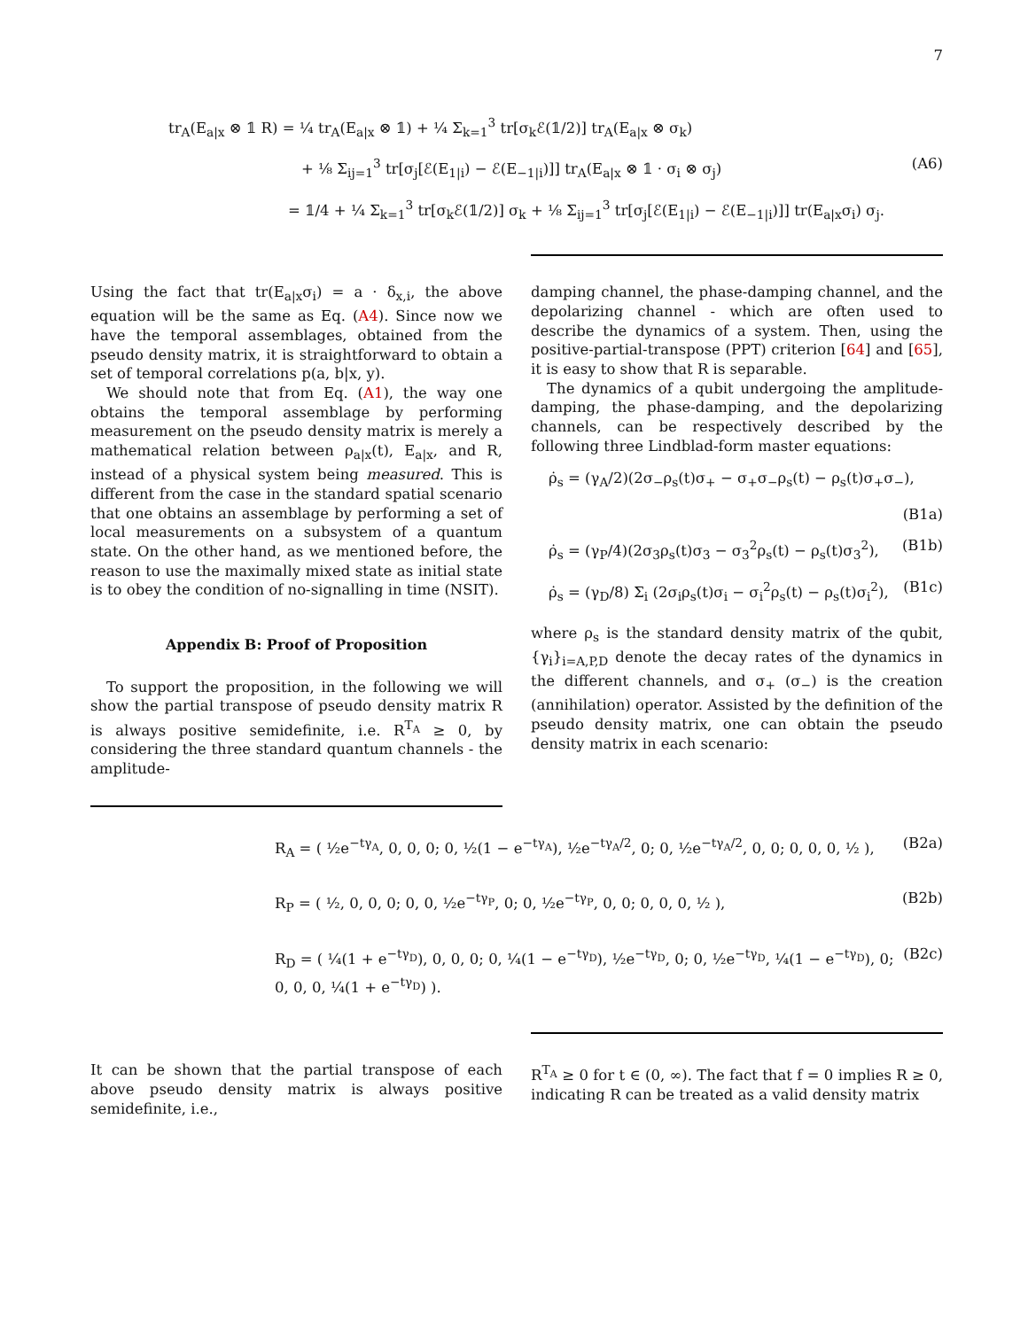7
tr<sub>A</sub>(E<sub>a|x</sub> ⊗ 𝟙 R) = ¼ tr<sub>A</sub>(E<sub>a|x</sub> ⊗ 𝟙) + ¼ Σ<sub>k=1</sub><sup>3</sup> tr[σ<sub>k</sub>ℰ(𝟙/2)] tr<sub>A</sub>(E<sub>a|x</sub> ⊗ σ<sub>k</sub>)
+ ⅛ Σ<sub>ij=1</sub><sup>3</sup> tr[σ<sub>j</sub>[ℰ(E<sub>1|i</sub>) − ℰ(E<sub>−1|i</sub>)]] tr<sub>A</sub>(E<sub>a|x</sub> ⊗ 𝟙 · σ<sub>i</sub> ⊗ σ<sub>j</sub>) (A6)
= 𝟙/4 + ¼ Σ<sub>k=1</sub><sup>3</sup> tr[σ<sub>k</sub>ℰ(𝟙/2)] σ<sub>k</sub> + ⅛ Σ<sub>ij=1</sub><sup>3</sup> tr[σ<sub>j</sub>[ℰ(E<sub>1|i</sub>) − ℰ(E<sub>−1|i</sub>)]] tr(E<sub>a|x</sub>σ<sub>i</sub>) σ<sub>j</sub>.
Using the fact that tr(E<sub>a|x</sub>σ<sub>i</sub>) = a · δ<sub>x,i</sub>, the above equation will be the same as Eq. (A4). Since now we have the temporal assemblages, obtained from the pseudo density matrix, it is straightforward to obtain a set of temporal correlations p(a, b|x, y).
We should note that from Eq. (A1), the way one obtains the temporal assemblage by performing measurement on the pseudo density matrix is merely a mathematical relation between ρ<sub>a|x</sub>(t), E<sub>a|x</sub>, and R, instead of a physical system being measured. This is different from the case in the standard spatial scenario that one obtains an assemblage by performing a set of local measurements on a subsystem of a quantum state. On the other hand, as we mentioned before, the reason to use the maximally mixed state as initial state is to obey the condition of no-signalling in time (NSIT).
Appendix B: Proof of Proposition
To support the proposition, in the following we will show the partial transpose of pseudo density matrix R is always positive semidefinite, i.e. R<sup>T<sub>A</sub></sup> ≥ 0, by considering the three standard quantum channels - the amplitude-
damping channel, the phase-damping channel, and the depolarizing channel - which are often used to describe the dynamics of a system. Then, using the positive-partial-transpose (PPT) criterion [64] and [65], it is easy to show that R is separable.
The dynamics of a qubit undergoing the amplitude-damping, the phase-damping, and the depolarizing channels, can be respectively described by the following three Lindblad-form master equations:
ρ̇<sub>s</sub> = (γ<sub>A</sub>/2)(2σ<sub>−</sub>ρ<sub>s</sub>(t)σ<sub>+</sub> − σ<sub>+</sub>σ<sub>−</sub>ρ<sub>s</sub>(t) − ρ<sub>s</sub>(t)σ<sub>+</sub>σ<sub>−</sub>),
(B1a)
ρ̇<sub>s</sub> = (γ<sub>P</sub>/4)(2σ<sub>3</sub>ρ<sub>s</sub>(t)σ<sub>3</sub> − σ<sub>3</sub><sup>2</sup>ρ<sub>s</sub>(t) − ρ<sub>s</sub>(t)σ<sub>3</sub><sup>2</sup>), (B1b)
ρ̇<sub>s</sub> = (γ<sub>D</sub>/8) Σ<sub>i</sub> (2σ<sub>i</sub>ρ<sub>s</sub>(t)σ<sub>i</sub> − σ<sub>i</sub><sup>2</sup>ρ<sub>s</sub>(t) − ρ<sub>s</sub>(t)σ<sub>i</sub><sup>2</sup>), (B1c)
where ρ<sub>s</sub> is the standard density matrix of the qubit, {γ<sub>i</sub>}<sub>i=A,P,D</sub> denote the decay rates of the dynamics in the different channels, and σ<sub>+</sub> (σ<sub>−</sub>) is the creation (annihilation) operator. Assisted by the definition of the pseudo density matrix, one can obtain the pseudo density matrix in each scenario:
R<sub>A</sub> = ( ½e<sup>−tγ<sub>A</sub></sup>, 0, 0, 0; 0, ½(1 − e<sup>−tγ<sub>A</sub></sup>), ½e<sup>−tγ<sub>A</sub>/2</sup>, 0; 0, ½e<sup>−tγ<sub>A</sub>/2</sup>, 0, 0; 0, 0, 0, ½ ), (B2a)
R<sub>P</sub> = ( ½, 0, 0, 0; 0, 0, ½e<sup>−tγ<sub>P</sub></sup>, 0; 0, ½e<sup>−tγ<sub>P</sub></sup>, 0, 0; 0, 0, 0, ½ ), (B2b)
R<sub>D</sub> = ( ¼(1 + e<sup>−tγ<sub>D</sub></sup>), 0, 0, 0; 0, ¼(1 − e<sup>−tγ<sub>D</sub></sup>), ½e<sup>−tγ<sub>D</sub></sup>, 0; 0, ½e<sup>−tγ<sub>D</sub></sup>, ¼(1 − e<sup>−tγ<sub>D</sub></sup>), 0; 0, 0, 0, ¼(1 + e<sup>−tγ<sub>D</sub></sup>) ). (B2c)
It can be shown that the partial transpose of each above pseudo density matrix is always positive semidefinite, i.e.,
R<sup>T<sub>A</sub></sup> ≥ 0 for t ∈ (0, ∞). The fact that f = 0 implies R ≥ 0, indicating R can be treated as a valid density matrix